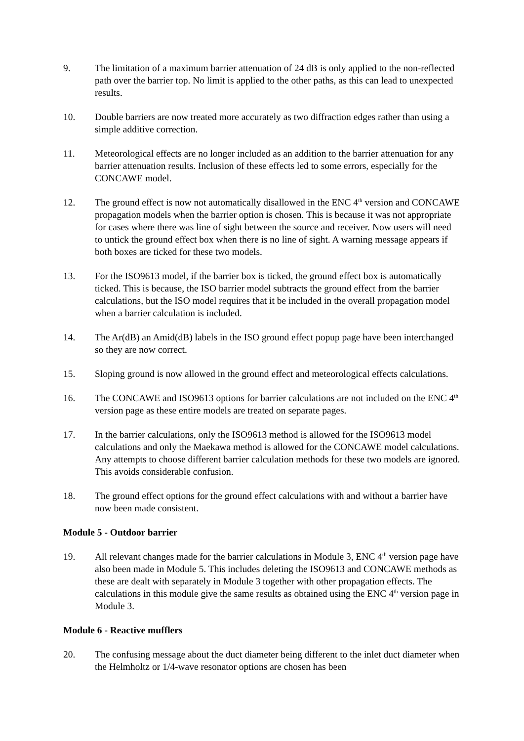9. The limitation of a maximum barrier attenuation of 24 dB is only applied to the non-reflected path over the barrier top. No limit is applied to the other paths, as this can lead to unexpected results.
10. Double barriers are now treated more accurately as two diffraction edges rather than using a simple additive correction.
11. Meteorological effects are no longer included as an addition to the barrier attenuation for any barrier attenuation results. Inclusion of these effects led to some errors, especially for the CONCAWE model.
12. The ground effect is now not automatically disallowed in the ENC 4<sup>th</sup> version and CONCAWE propagation models when the barrier option is chosen. This is because it was not appropriate for cases where there was line of sight between the source and receiver. Now users will need to untick the ground effect box when there is no line of sight. A warning message appears if both boxes are ticked for these two models.
13. For the ISO9613 model, if the barrier box is ticked, the ground effect box is automatically ticked. This is because, the ISO barrier model subtracts the ground effect from the barrier calculations, but the ISO model requires that it be included in the overall propagation model when a barrier calculation is included.
14. The Ar(dB) an Amid(dB) labels in the ISO ground effect popup page have been interchanged so they are now correct.
15. Sloping ground is now allowed in the ground effect and meteorological effects calculations.
16. The CONCAWE and ISO9613 options for barrier calculations are not included on the ENC 4<sup>th</sup> version page as these entire models are treated on separate pages.
17. In the barrier calculations, only the ISO9613 method is allowed for the ISO9613 model calculations and only the Maekawa method is allowed for the CONCAWE model calculations. Any attempts to choose different barrier calculation methods for these two models are ignored. This avoids considerable confusion.
18. The ground effect options for the ground effect calculations with and without a barrier have now been made consistent.
Module 5 - Outdoor barrier
19. All relevant changes made for the barrier calculations in Module 3, ENC 4<sup>th</sup> version page have also been made in Module 5. This includes deleting the ISO9613 and CONCAWE methods as these are dealt with separately in Module 3 together with other propagation effects. The calculations in this module give the same results as obtained using the ENC 4<sup>th</sup> version page in Module 3.
Module 6 - Reactive mufflers
20. The confusing message about the duct diameter being different to the inlet duct diameter when the Helmholtz or 1/4-wave resonator options are chosen has been